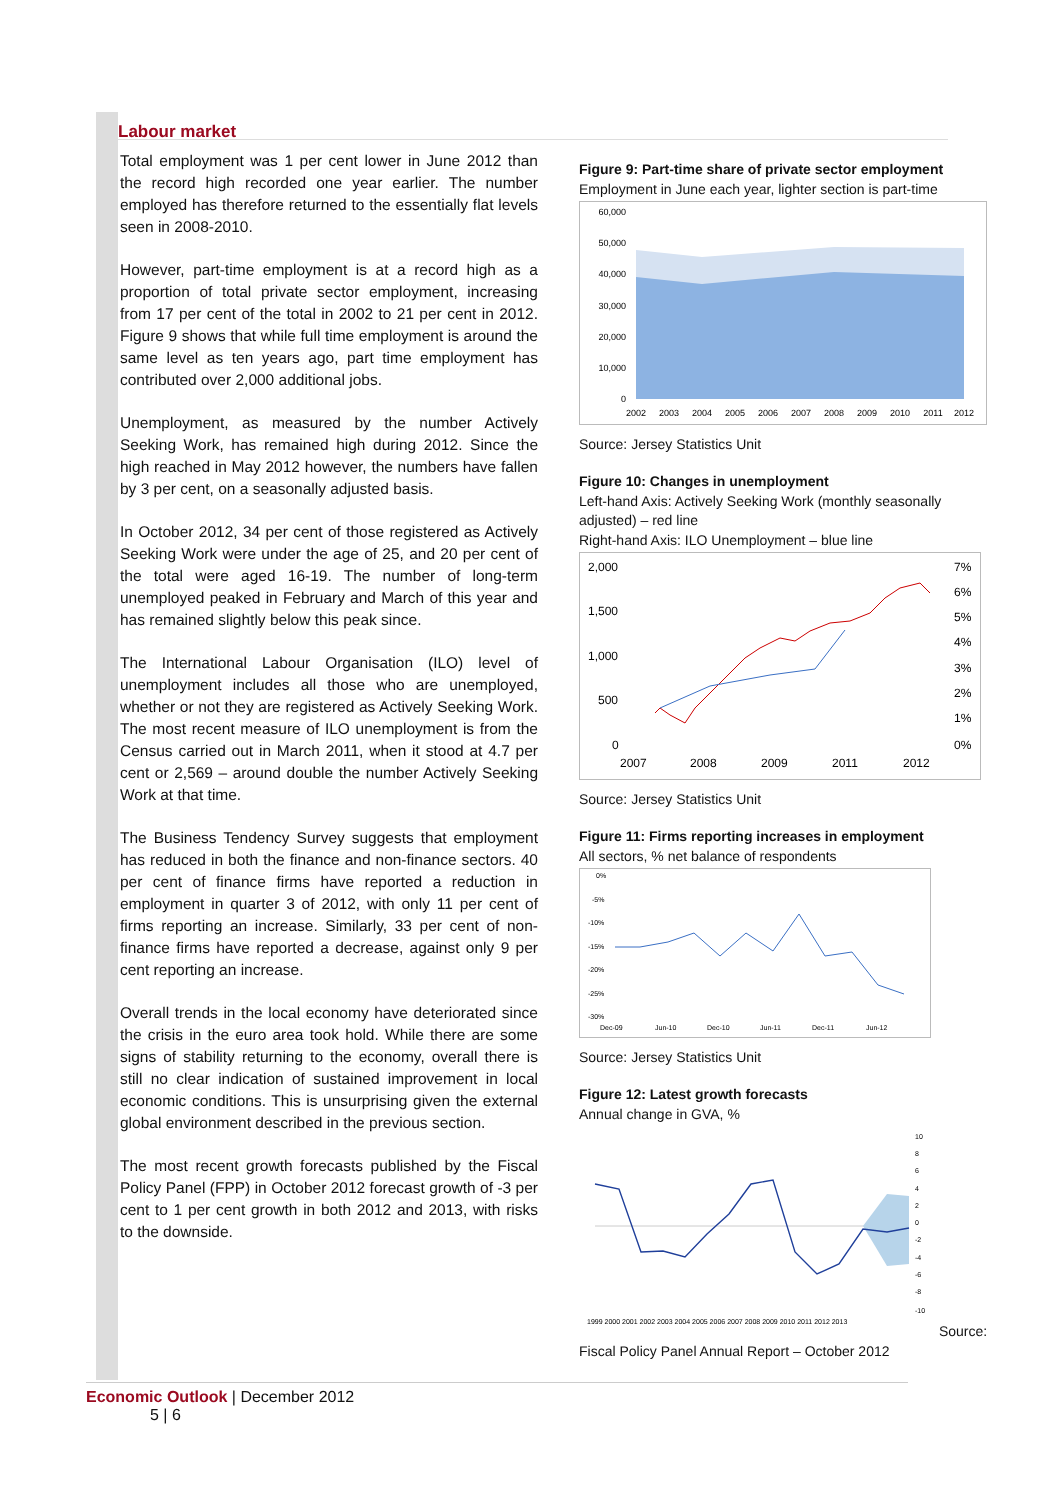Labour market
Total employment was 1 per cent lower in June 2012 than the record high recorded one year earlier. The number employed has therefore returned to the essentially flat levels seen in 2008-2010.
However, part-time employment is at a record high as a proportion of total private sector employment, increasing from 17 per cent of the total in 2002 to 21 per cent in 2012. Figure 9 shows that while full time employment is around the same level as ten years ago, part time employment has contributed over 2,000 additional jobs.
Unemployment, as measured by the number Actively Seeking Work, has remained high during 2012. Since the high reached in May 2012 however, the numbers have fallen by 3 per cent, on a seasonally adjusted basis.
In October 2012, 34 per cent of those registered as Actively Seeking Work were under the age of 25, and 20 per cent of the total were aged 16-19. The number of long-term unemployed peaked in February and March of this year and has remained slightly below this peak since.
The International Labour Organisation (ILO) level of unemployment includes all those who are unemployed, whether or not they are registered as Actively Seeking Work. The most recent measure of ILO unemployment is from the Census carried out in March 2011, when it stood at 4.7 per cent or 2,569 – around double the number Actively Seeking Work at that time.
The Business Tendency Survey suggests that employment has reduced in both the finance and non-finance sectors. 40 per cent of finance firms have reported a reduction in employment in quarter 3 of 2012, with only 11 per cent of firms reporting an increase. Similarly, 33 per cent of non-finance firms have reported a decrease, against only 9 per cent reporting an increase.
Overall trends in the local economy have deteriorated since the crisis in the euro area took hold. While there are some signs of stability returning to the economy, overall there is still no clear indication of sustained improvement in local economic conditions. This is unsurprising given the external global environment described in the previous section.
The most recent growth forecasts published by the Fiscal Policy Panel (FPP) in October 2012 forecast growth of -3 per cent to 1 per cent growth in both 2012 and 2013, with risks to the downside.
Figure 9: Part-time share of private sector employment
Employment in June each year, lighter section is part-time
60,000
50,000
40,000
30,000
20,000
10,000
0
2002
2003
2004
2005
2006
2007
2008
2009
2010
2011
2012
Source: Jersey Statistics Unit
Figure 10: Changes in unemployment
Left-hand Axis: Actively Seeking Work (monthly seasonally adjusted) – red line
Right-hand Axis: ILO Unemployment – blue line
2,000
1,500
1,000
500
0
7%
6%
5%
4%
3%
2%
1%
0%
2007
2008
2009
2011
2012
Source: Jersey Statistics Unit
Figure 11: Firms reporting increases in employment
All sectors, % net balance of respondents
0%
-5%
-10%
-15%
-20%
-25%
-30%
Dec-09
Jun-10
Dec-10
Jun-11
Dec-11
Jun-12
Source: Jersey Statistics Unit
Figure 12: Latest growth forecasts
Annual change in GVA, %
10
8
6
4
2
0
-2
-4
-6
-8
-10
1999 2000 2001 2002 2003 2004 2005 2006 2007 2008 2009 2010 2011 2012 2013
Source: Fiscal Policy Panel Annual Report – October 2012
Economic Outlook | December 2012
5 | 6